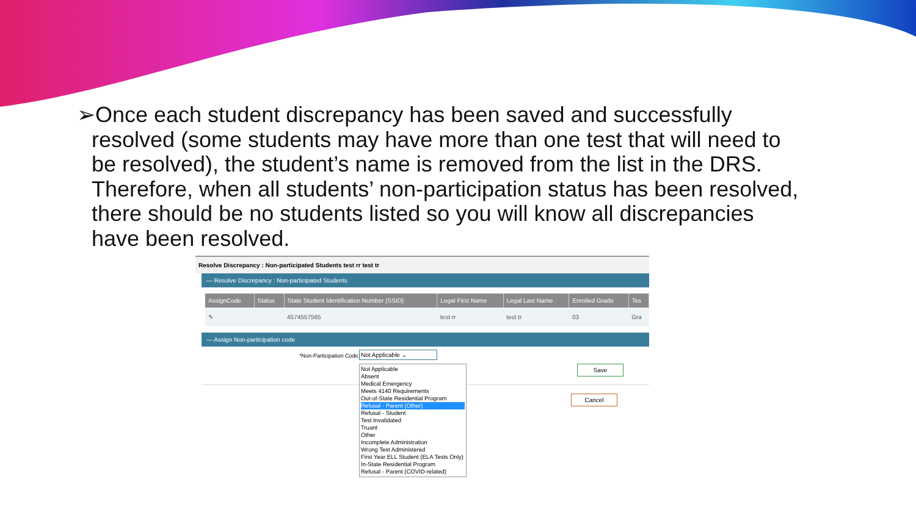➢Once each student discrepancy has been saved and successfully resolved (some students may have more than one test that will need to be resolved), the student’s name is removed from the list in the DRS. Therefore, when all students’ non-participation status has been resolved, there should be no students listed so you will know all discrepancies have been resolved.
Resolve Discrepancy : Non-participated Students test rr test tr
— Resolve Discrepancy : Non-participated Students
| AssignCode | Status | State Student Identification Number (SSID) | Legal First Name | Legal Last Name | Enrolled Grade | Tes |
| --- | --- | --- | --- | --- | --- | --- |
| ✎ | | 4574557565 | test rr | test tr | 03 | Gra |
— Assign Non-participation code
*Non-Participation Code: Not Applicable ⌄
Save
Cancel
Not Applicable
Absent
Medical Emergency
Meets 4140 Requirements
Out-of-State Residential Program
Refusal - Parent (Other)
Refusal - Student
Test Invalidated
Truant
Other
Incomplete Administration
Wrong Test Administered
First Year ELL Student (ELA Tests Only)
In-State Residential Program
Refusal - Parent (COVID-related)